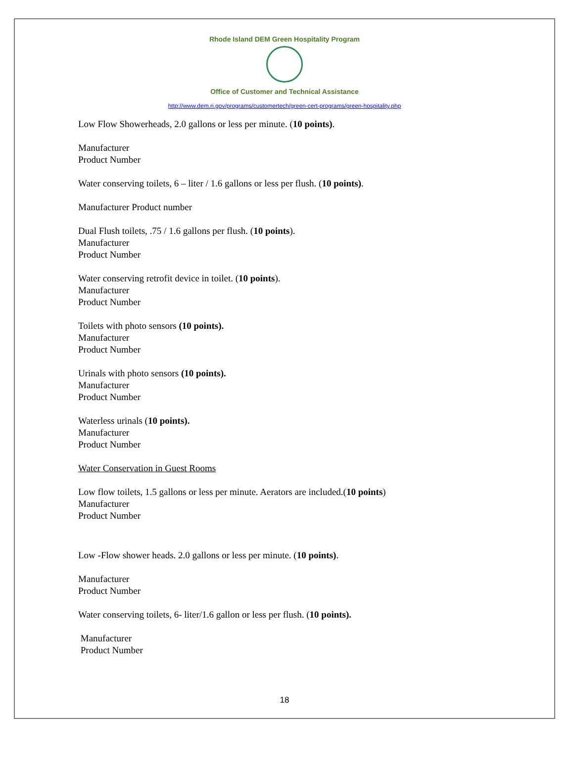Rhode Island DEM Green Hospitality Program
Office of Customer and Technical Assistance
http://www.dem.ri.gov/programs/customertech/green-cert-programs/green-hospitality.php
Low Flow Showerheads, 2.0 gallons or less per minute. (10 points).
Manufacturer
Product Number
Water conserving toilets, 6 – liter / 1.6 gallons or less per flush. (10 points).
Manufacturer Product number
Dual Flush toilets, .75 / 1.6 gallons per flush. (10 points).
Manufacturer
Product Number
Water conserving retrofit device in toilet. (10 points).
Manufacturer
Product Number
Toilets with photo sensors (10 points).
Manufacturer
Product Number
Urinals with photo sensors (10 points).
Manufacturer
Product Number
Waterless urinals (10 points).
Manufacturer
Product Number
Water Conservation in Guest Rooms
Low flow toilets, 1.5 gallons or less per minute. Aerators are included.(10 points)
Manufacturer
Product Number
Low -Flow shower heads. 2.0 gallons or less per minute. (10 points).
Manufacturer
Product Number
Water conserving toilets, 6- liter/1.6 gallon or less per flush. (10 points).
Manufacturer
Product Number
18